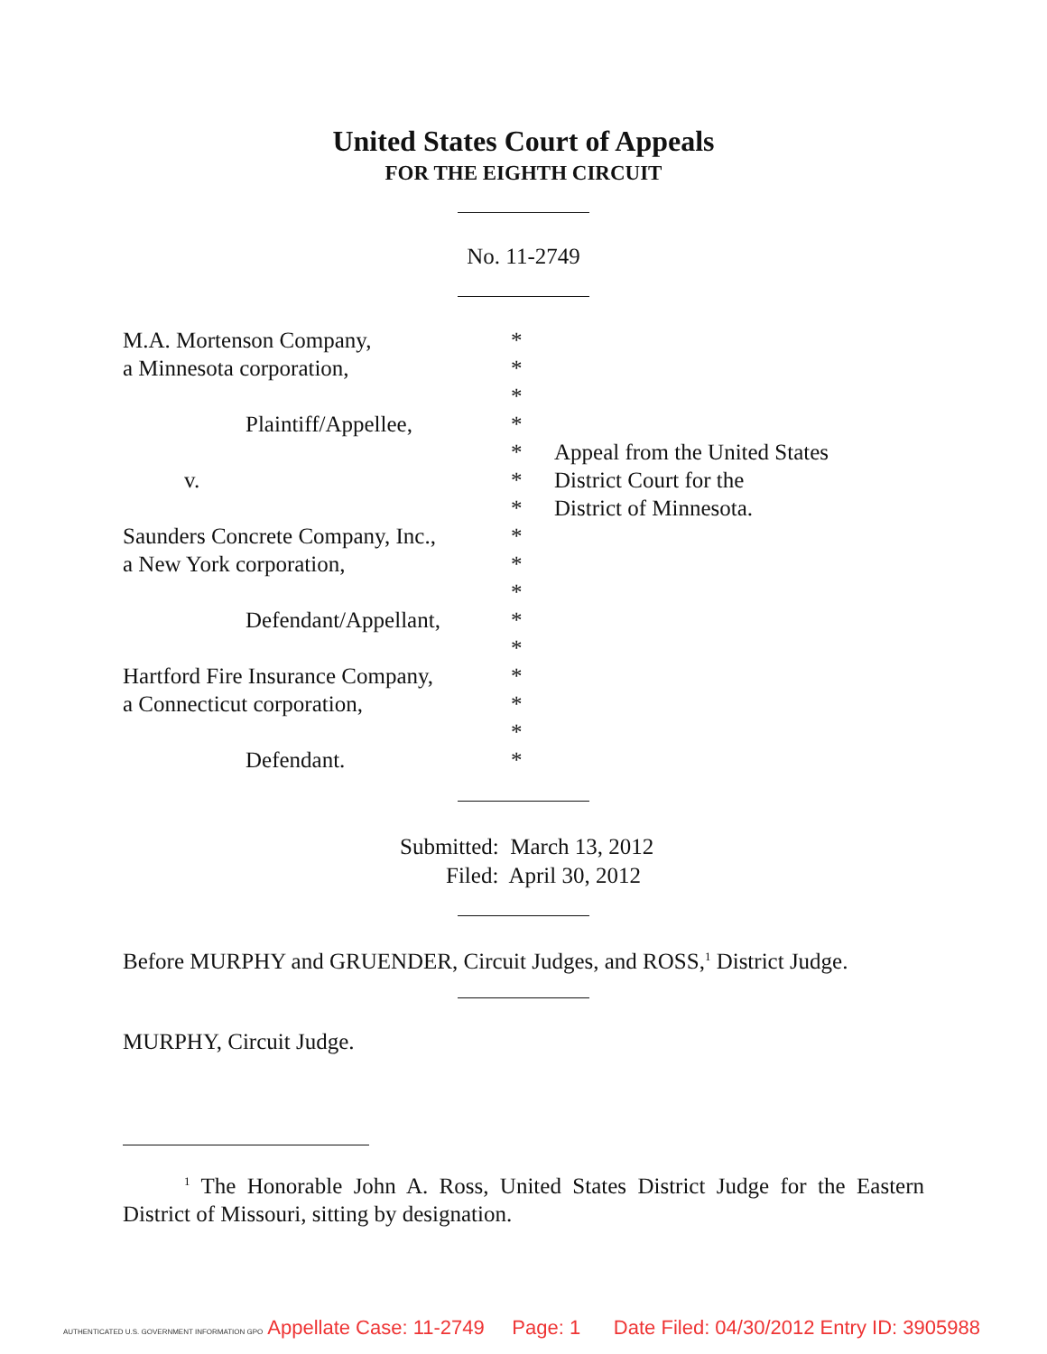United States Court of Appeals
FOR THE EIGHTH CIRCUIT
No. 11-2749
| M.A. Mortenson Company, | * | |
| a Minnesota corporation, | * | |
| | * | |
| Plaintiff/Appellee, | * | |
| | * | Appeal from the United States |
| v. | * | District Court for the |
| | * | District of Minnesota. |
| Saunders Concrete Company, Inc., | * | |
| a New York corporation, | * | |
| | * | |
| Defendant/Appellant, | * | |
| | * | |
| Hartford Fire Insurance Company, | * | |
| a Connecticut corporation, | * | |
| | * | |
| Defendant. | * | |
Submitted: March 13, 2012
Filed: April 30, 2012
Before MURPHY and GRUENDER, Circuit Judges, and ROSS,<sup>1</sup> District Judge.
MURPHY, Circuit Judge.
<sup>1</sup> The Honorable John A. Ross, United States District Judge for the Eastern District of Missouri, sitting by designation.
AUTHENTICATED U.S. GOVERNMENT INFORMATION GPO Appellate Case: 11-2749 Page: 1 Date Filed: 04/30/2012 Entry ID: 3905988